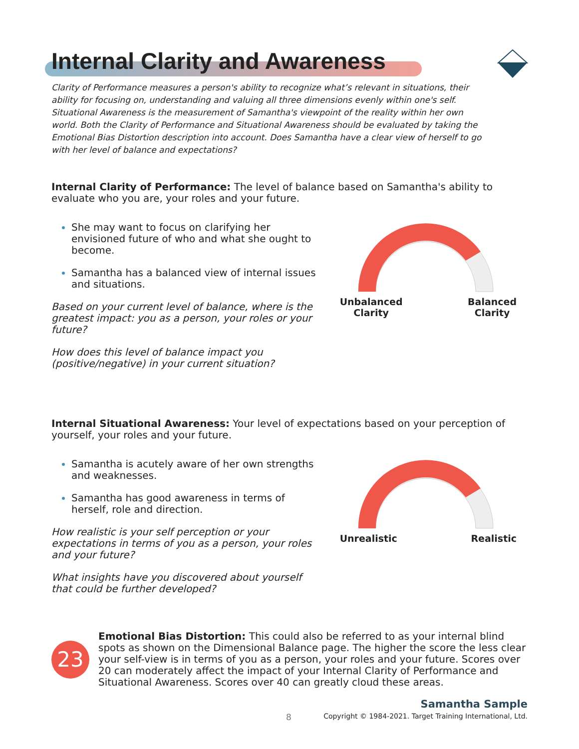Internal Clarity and Awareness
Clarity of Performance measures a person's ability to recognize what’s relevant in situations, their ability for focusing on, understanding and valuing all three dimensions evenly within one's self. Situational Awareness is the measurement of Samantha's viewpoint of the reality within her own world. Both the Clarity of Performance and Situational Awareness should be evaluated by taking the Emotional Bias Distortion description into account. Does Samantha have a clear view of herself to go with her level of balance and expectations?
Internal Clarity of Performance: The level of balance based on Samantha's ability to evaluate who you are, your roles and your future.
She may want to focus on clarifying her envisioned future of who and what she ought to become.
Samantha has a balanced view of internal issues and situations.
Based on your current level of balance, where is the greatest impact: you as a person, your roles or your future?
How does this level of balance impact you (positive/negative) in your current situation?
Unbalanced
Clarity Balanced
Clarity
Internal Situational Awareness: Your level of expectations based on your perception of yourself, your roles and your future.
Samantha is acutely aware of her own strengths and weaknesses.
Samantha has good awareness in terms of herself, role and direction.
How realistic is your self perception or your expectations in terms of you as a person, your roles and your future?
What insights have you discovered about yourself that could be further developed?
Unrealistic Realistic
23
Emotional Bias Distortion: This could also be referred to as your internal blind spots as shown on the Dimensional Balance page. The higher the score the less clear your self-view is in terms of you as a person, your roles and your future. Scores over 20 can moderately affect the impact of your Internal Clarity of Performance and Situational Awareness. Scores over 40 can greatly cloud these areas.
8
Samantha Sample
Copyright © 1984-2021. Target Training International, Ltd.